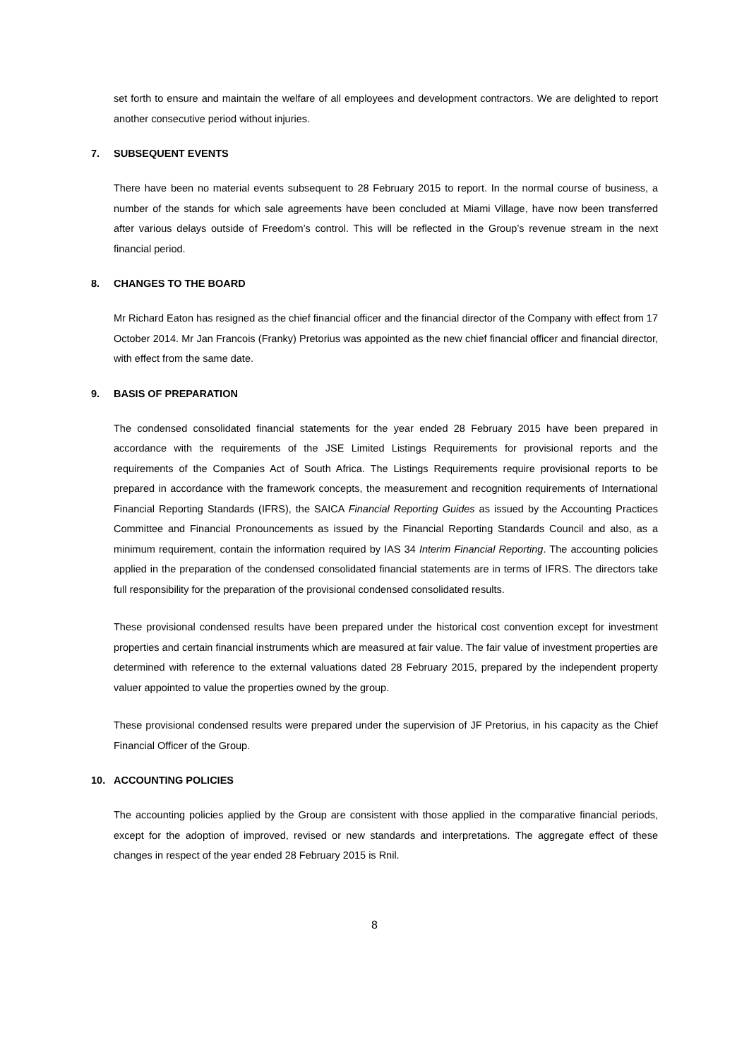set forth to ensure and maintain the welfare of all employees and development contractors. We are delighted to report another consecutive period without injuries.
7. SUBSEQUENT EVENTS
There have been no material events subsequent to 28 February 2015 to report. In the normal course of business, a number of the stands for which sale agreements have been concluded at Miami Village, have now been transferred after various delays outside of Freedom’s control. This will be reflected in the Group’s revenue stream in the next financial period.
8. CHANGES TO THE BOARD
Mr Richard Eaton has resigned as the chief financial officer and the financial director of the Company with effect from 17 October 2014. Mr Jan Francois (Franky) Pretorius was appointed as the new chief financial officer and financial director, with effect from the same date.
9. BASIS OF PREPARATION
The condensed consolidated financial statements for the year ended 28 February 2015 have been prepared in accordance with the requirements of the JSE Limited Listings Requirements for provisional reports and the requirements of the Companies Act of South Africa. The Listings Requirements require provisional reports to be prepared in accordance with the framework concepts, the measurement and recognition requirements of International Financial Reporting Standards (IFRS), the SAICA Financial Reporting Guides as issued by the Accounting Practices Committee and Financial Pronouncements as issued by the Financial Reporting Standards Council and also, as a minimum requirement, contain the information required by IAS 34 Interim Financial Reporting. The accounting policies applied in the preparation of the condensed consolidated financial statements are in terms of IFRS. The directors take full responsibility for the preparation of the provisional condensed consolidated results.
These provisional condensed results have been prepared under the historical cost convention except for investment properties and certain financial instruments which are measured at fair value. The fair value of investment properties are determined with reference to the external valuations dated 28 February 2015, prepared by the independent property valuer appointed to value the properties owned by the group.
These provisional condensed results were prepared under the supervision of JF Pretorius, in his capacity as the Chief Financial Officer of the Group.
10. ACCOUNTING POLICIES
The accounting policies applied by the Group are consistent with those applied in the comparative financial periods, except for the adoption of improved, revised or new standards and interpretations. The aggregate effect of these changes in respect of the year ended 28 February 2015 is Rnil.
8